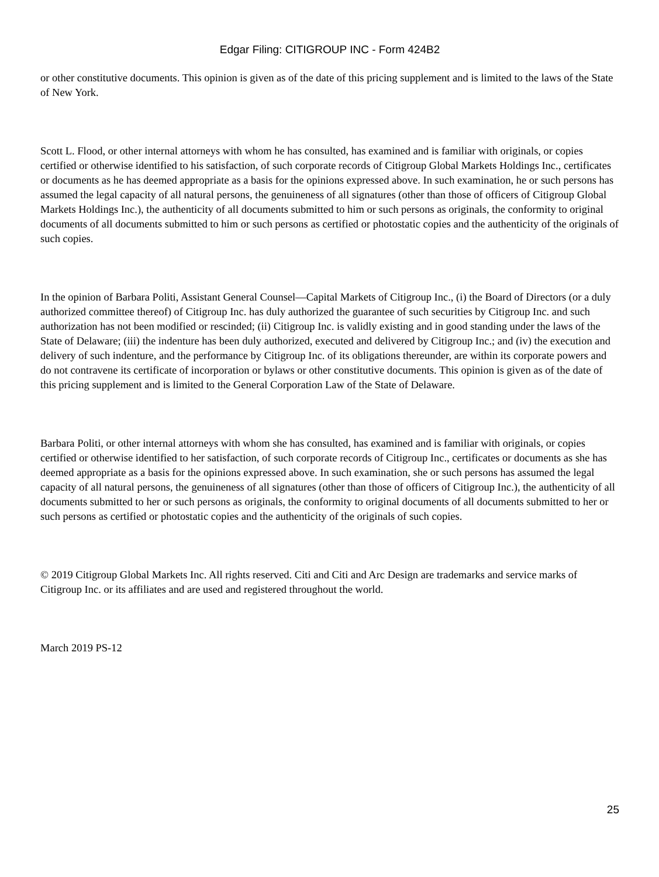Edgar Filing: CITIGROUP INC - Form 424B2
or other constitutive documents. This opinion is given as of the date of this pricing supplement and is limited to the laws of the State of New York.
Scott L. Flood, or other internal attorneys with whom he has consulted, has examined and is familiar with originals, or copies certified or otherwise identified to his satisfaction, of such corporate records of Citigroup Global Markets Holdings Inc., certificates or documents as he has deemed appropriate as a basis for the opinions expressed above. In such examination, he or such persons has assumed the legal capacity of all natural persons, the genuineness of all signatures (other than those of officers of Citigroup Global Markets Holdings Inc.), the authenticity of all documents submitted to him or such persons as originals, the conformity to original documents of all documents submitted to him or such persons as certified or photostatic copies and the authenticity of the originals of such copies.
In the opinion of Barbara Politi, Assistant General Counsel—Capital Markets of Citigroup Inc., (i) the Board of Directors (or a duly authorized committee thereof) of Citigroup Inc. has duly authorized the guarantee of such securities by Citigroup Inc. and such authorization has not been modified or rescinded; (ii) Citigroup Inc. is validly existing and in good standing under the laws of the State of Delaware; (iii) the indenture has been duly authorized, executed and delivered by Citigroup Inc.; and (iv) the execution and delivery of such indenture, and the performance by Citigroup Inc. of its obligations thereunder, are within its corporate powers and do not contravene its certificate of incorporation or bylaws or other constitutive documents. This opinion is given as of the date of this pricing supplement and is limited to the General Corporation Law of the State of Delaware.
Barbara Politi, or other internal attorneys with whom she has consulted, has examined and is familiar with originals, or copies certified or otherwise identified to her satisfaction, of such corporate records of Citigroup Inc., certificates or documents as she has deemed appropriate as a basis for the opinions expressed above. In such examination, she or such persons has assumed the legal capacity of all natural persons, the genuineness of all signatures (other than those of officers of Citigroup Inc.), the authenticity of all documents submitted to her or such persons as originals, the conformity to original documents of all documents submitted to her or such persons as certified or photostatic copies and the authenticity of the originals of such copies.
© 2019 Citigroup Global Markets Inc. All rights reserved. Citi and Citi and Arc Design are trademarks and service marks of Citigroup Inc. or its affiliates and are used and registered throughout the world.
March 2019 PS-12
25